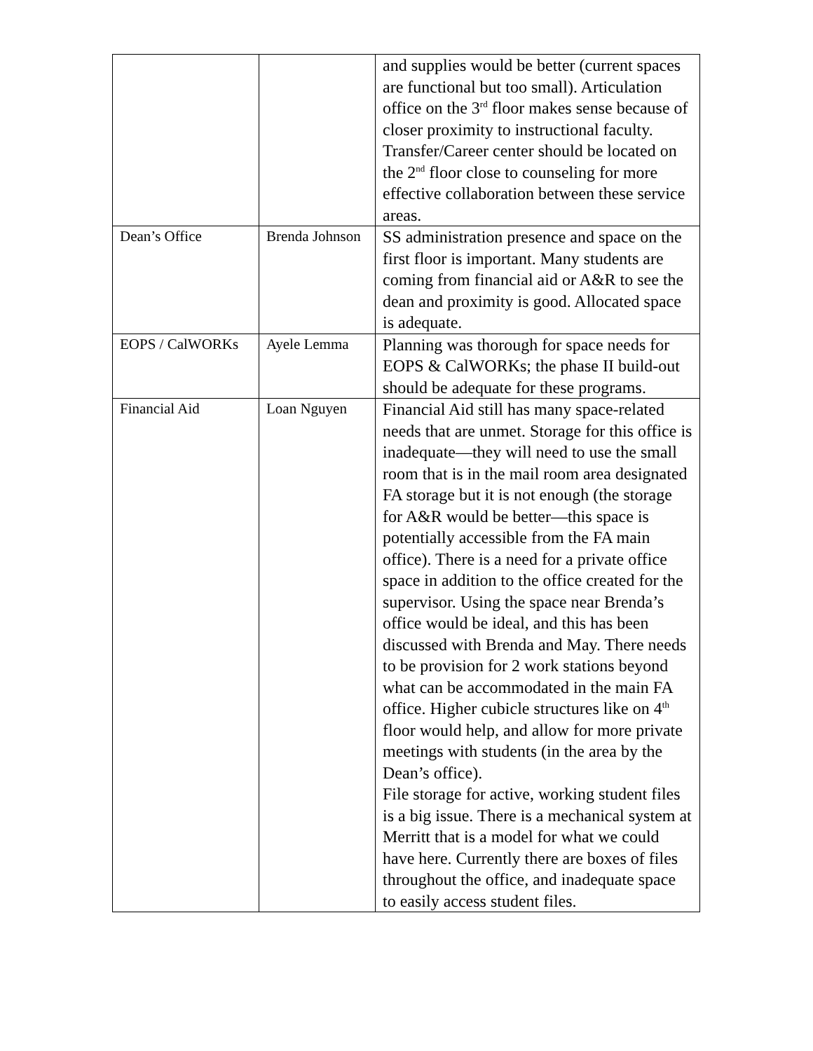| | | and supplies would be better (current spaces are functional but too small). Articulation office on the 3<sup>rd</sup> floor makes sense because of closer proximity to instructional faculty. Transfer/Career center should be located on the 2<sup>nd</sup> floor close to counseling for more effective collaboration between these service areas. |
| Dean’s Office | Brenda Johnson | SS administration presence and space on the first floor is important. Many students are coming from financial aid or A&R to see the dean and proximity is good. Allocated space is adequate. |
| EOPS / CalWORKs | Ayele Lemma | Planning was thorough for space needs for EOPS & CalWORKs; the phase II build-out should be adequate for these programs. |
| Financial Aid | Loan Nguyen | Financial Aid still has many space-related needs that are unmet. Storage for this office is inadequate—they will need to use the small room that is in the mail room area designated FA storage but it is not enough (the storage for A&R would be better—this space is potentially accessible from the FA main office). There is a need for a private office space in addition to the office created for the supervisor. Using the space near Brenda’s office would be ideal, and this has been discussed with Brenda and May. There needs to be provision for 2 work stations beyond what can be accommodated in the main FA office. Higher cubicle structures like on 4<sup>th</sup> floor would help, and allow for more private meetings with students (in the area by the Dean’s office). File storage for active, working student files is a big issue. There is a mechanical system at Merritt that is a model for what we could have here. Currently there are boxes of files throughout the office, and inadequate space to easily access student files. |